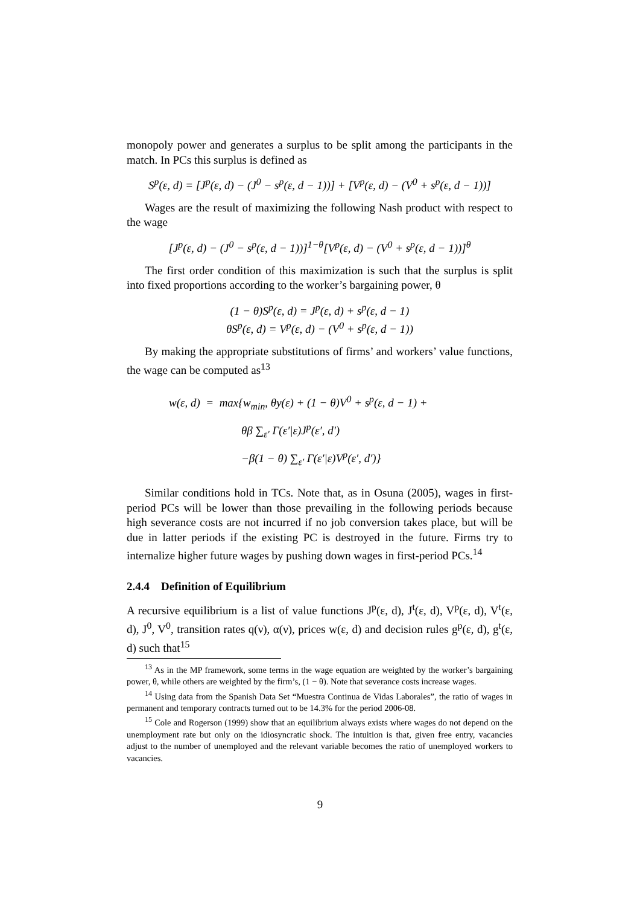monopoly power and generates a surplus to be split among the participants in the match. In PCs this surplus is defined as
S<sup>p</sup>(ε, d) = [J<sup>p</sup>(ε, d) − (J<sup>0</sup> − s<sup>p</sup>(ε, d − 1))] + [V<sup>p</sup>(ε, d) − (V<sup>0</sup> + s<sup>p</sup>(ε, d − 1))]
Wages are the result of maximizing the following Nash product with respect to the wage
[J<sup>p</sup>(ε, d) − (J<sup>0</sup> − s<sup>p</sup>(ε, d − 1))]<sup>1−θ</sup>[V<sup>p</sup>(ε, d) − (V<sup>0</sup> + s<sup>p</sup>(ε, d − 1))]<sup>θ</sup>
The first order condition of this maximization is such that the surplus is split into fixed proportions according to the worker’s bargaining power, θ
(1 − θ)S<sup>p</sup>(ε, d) = J<sup>p</sup>(ε, d) + s<sup>p</sup>(ε, d − 1)
θS<sup>p</sup>(ε, d) = V<sup>p</sup>(ε, d) − (V<sup>0</sup> + s<sup>p</sup>(ε, d − 1))
By making the appropriate substitutions of firms’ and workers’ value functions, the wage can be computed as<sup>13</sup>
w(ε, d) = max{w<sub>min</sub>, θy(ε) + (1 − θ)V<sup>0</sup> + s<sup>p</sup>(ε, d − 1) +
θβ ∑<sub>ε′</sub> Γ(ε′|ε)J<sup>p</sup>(ε′, d′)
−β(1 − θ) ∑<sub>ε′</sub> Γ(ε′|ε)V<sup>p</sup>(ε′, d′)}
Similar conditions hold in TCs. Note that, as in Osuna (2005), wages in first-period PCs will be lower than those prevailing in the following periods because high severance costs are not incurred if no job conversion takes place, but will be due in latter periods if the existing PC is destroyed in the future. Firms try to internalize higher future wages by pushing down wages in first-period PCs.<sup>14</sup>
2.4.4 Definition of Equilibrium
A recursive equilibrium is a list of value functions J<sup>p</sup>(ε, d), J<sup>t</sup>(ε, d), V<sup>p</sup>(ε, d), V<sup>t</sup>(ε, d), J<sup>0</sup>, V<sup>0</sup>, transition rates q(ν), α(ν), prices w(ε, d) and decision rules g<sup>p</sup>(ε, d), g<sup>t</sup>(ε, d) such that<sup>15</sup>
<sup>13</sup> As in the MP framework, some terms in the wage equation are weighted by the worker’s bargaining power, θ, while others are weighted by the firm’s, (1 − θ). Note that severance costs increase wages.
<sup>14</sup> Using data from the Spanish Data Set “Muestra Continua de Vidas Laborales”, the ratio of wages in permanent and temporary contracts turned out to be 14.3% for the period 2006-08.
<sup>15</sup> Cole and Rogerson (1999) show that an equilibrium always exists where wages do not depend on the unemployment rate but only on the idiosyncratic shock. The intuition is that, given free entry, vacancies adjust to the number of unemployed and the relevant variable becomes the ratio of unemployed workers to vacancies.
9